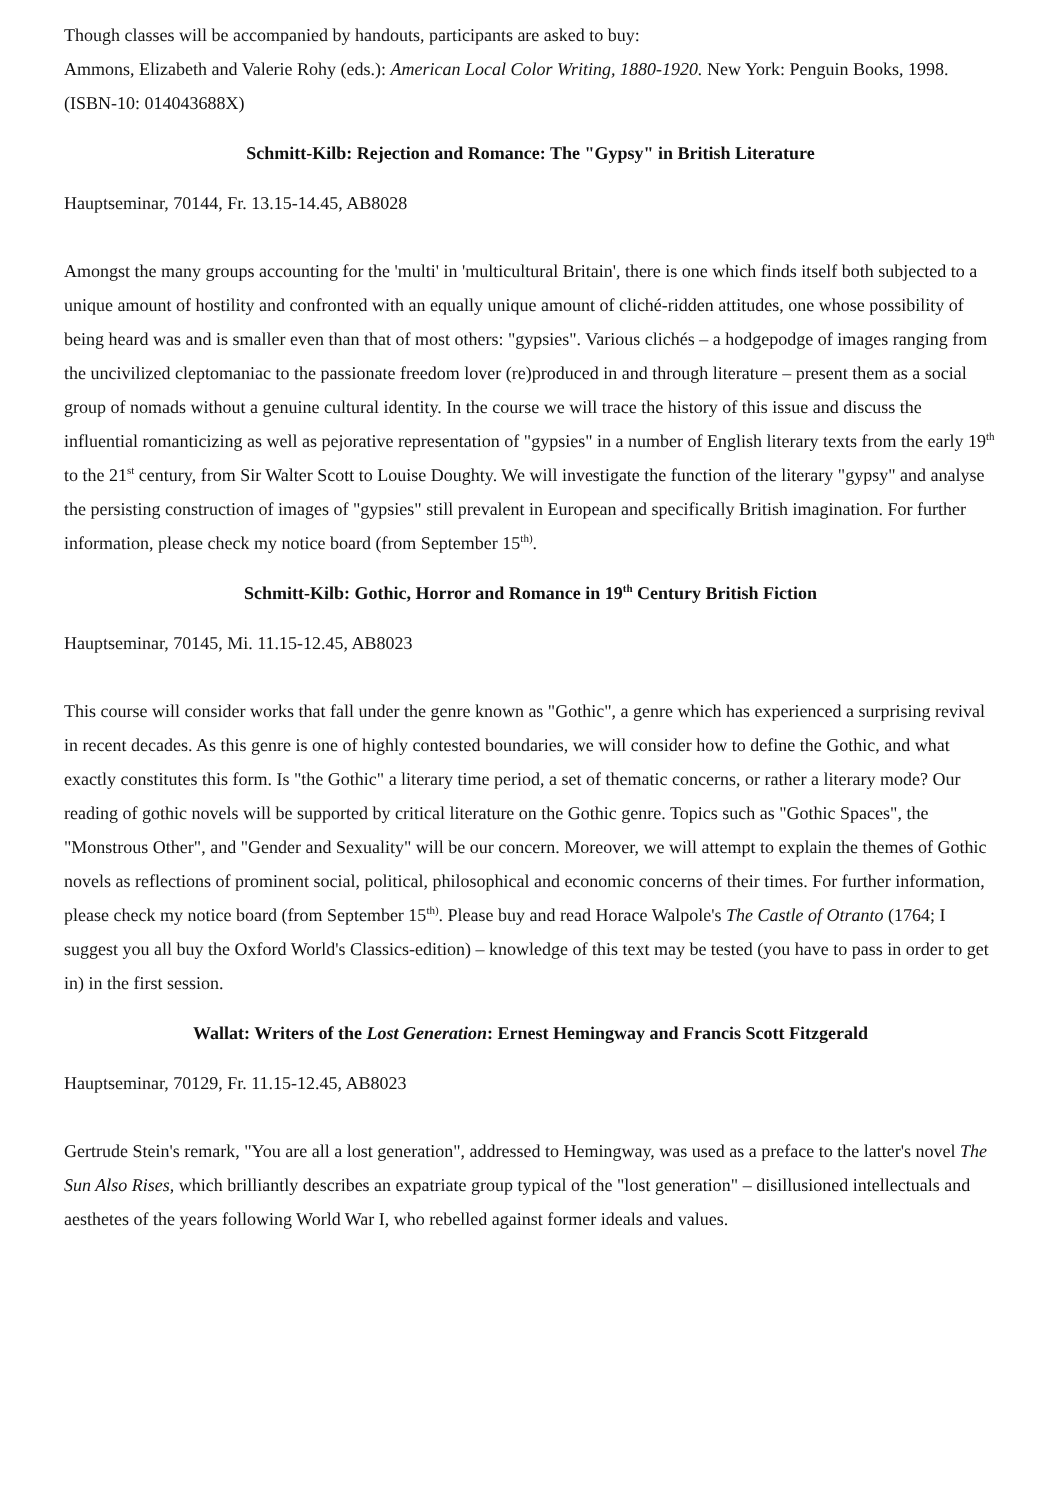Though classes will be accompanied by handouts, participants are asked to buy:
Ammons, Elizabeth and Valerie Rohy (eds.): American Local Color Writing, 1880-1920. New York: Penguin Books, 1998. (ISBN-10: 014043688X)
Schmitt-Kilb: Rejection and Romance: The "Gypsy" in British Literature
Hauptseminar, 70144, Fr. 13.15-14.45, AB8028
Amongst the many groups accounting for the 'multi' in 'multicultural Britain', there is one which finds itself both subjected to a unique amount of hostility and confronted with an equally unique amount of cliché-ridden attitudes, one whose possibility of being heard was and is smaller even than that of most others: "gypsies". Various clichés – a hodgepodge of images ranging from the uncivilized cleptomaniac to the passionate freedom lover (re)produced in and through literature – present them as a social group of nomads without a genuine cultural identity. In the course we will trace the history of this issue and discuss the influential romanticizing as well as pejorative representation of "gypsies" in a number of English literary texts from the early 19<sup>th</sup> to the 21<sup>st</sup> century, from Sir Walter Scott to Louise Doughty. We will investigate the function of the literary "gypsy" and analyse the persisting construction of images of "gypsies" still prevalent in European and specifically British imagination. For further information, please check my notice board (from September 15<sup>th)</sup>.
Schmitt-Kilb: Gothic, Horror and Romance in 19<sup>th</sup> Century British Fiction
Hauptseminar, 70145, Mi. 11.15-12.45, AB8023
This course will consider works that fall under the genre known as "Gothic", a genre which has experienced a surprising revival in recent decades. As this genre is one of highly contested boundaries, we will consider how to define the Gothic, and what exactly constitutes this form. Is "the Gothic" a literary time period, a set of thematic concerns, or rather a literary mode? Our reading of gothic novels will be supported by critical literature on the Gothic genre. Topics such as "Gothic Spaces", the "Monstrous Other", and "Gender and Sexuality" will be our concern. Moreover, we will attempt to explain the themes of Gothic novels as reflections of prominent social, political, philosophical and economic concerns of their times. For further information, please check my notice board (from September 15<sup>th)</sup>. Please buy and read Horace Walpole's The Castle of Otranto (1764; I suggest you all buy the Oxford World's Classics-edition) – knowledge of this text may be tested (you have to pass in order to get in) in the first session.
Wallat: Writers of the Lost Generation: Ernest Hemingway and Francis Scott Fitzgerald
Hauptseminar, 70129, Fr. 11.15-12.45, AB8023
Gertrude Stein's remark, "You are all a lost generation", addressed to Hemingway, was used as a preface to the latter's novel The Sun Also Rises, which brilliantly describes an expatriate group typical of the "lost generation" – disillusioned intellectuals and aesthetes of the years following World War I, who rebelled against former ideals and values.